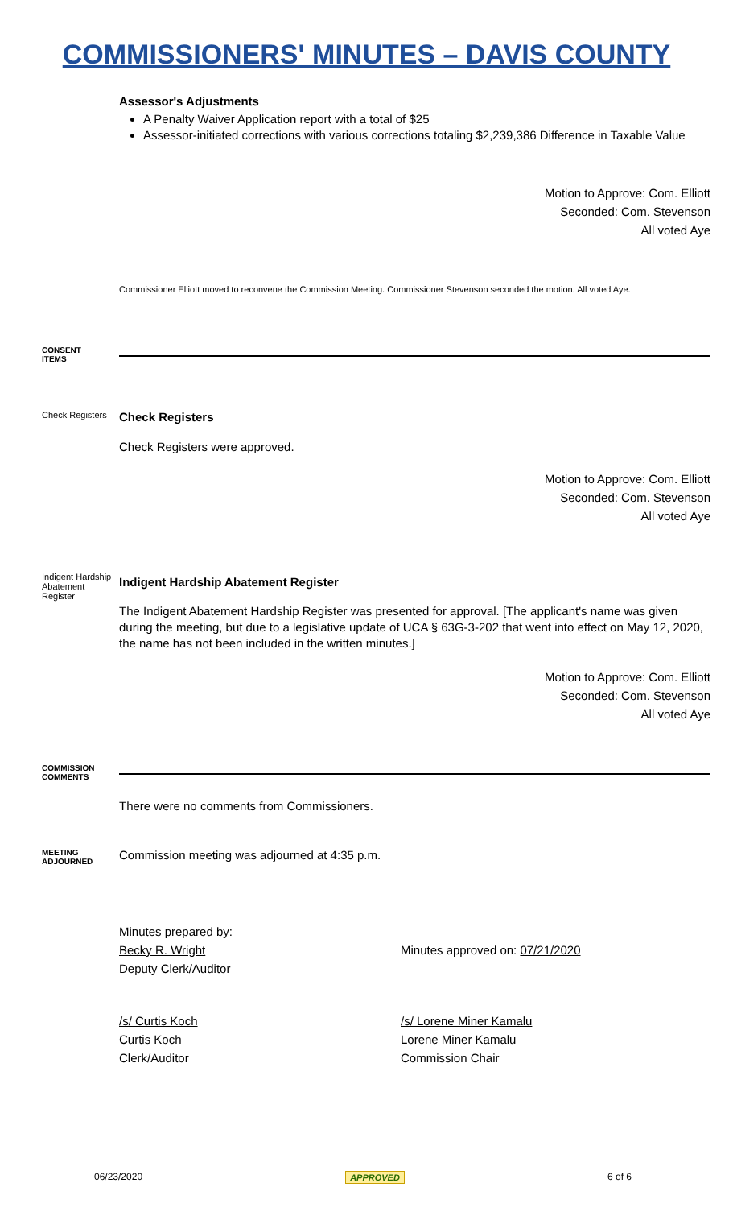COMMISSIONERS' MINUTES – DAVIS COUNTY
Assessor's Adjustments
A Penalty Waiver Application report with a total of $25
Assessor-initiated corrections with various corrections totaling $2,239,386 Difference in Taxable Value
Motion to Approve: Com. Elliott
Seconded: Com. Stevenson
All voted Aye
Commissioner Elliott moved to reconvene the Commission Meeting. Commissioner Stevenson seconded the motion. All voted Aye.
CONSENT
ITEMS
Check Registers
Check Registers
Check Registers were approved.
Motion to Approve: Com. Elliott
Seconded: Com. Stevenson
All voted Aye
Indigent Hardship Abatement Register
Indigent Hardship Abatement Register
The Indigent Abatement Hardship Register was presented for approval. [The applicant's name was given during the meeting, but due to a legislative update of UCA § 63G-3-202 that went into effect on May 12, 2020, the name has not been included in the written minutes.]
Motion to Approve: Com. Elliott
Seconded: Com. Stevenson
All voted Aye
COMMISSION
COMMENTS
There were no comments from Commissioners.
MEETING
ADJOURNED
Commission meeting was adjourned at 4:35 p.m.
Minutes prepared by:
Becky R. Wright
Deputy Clerk/Auditor
Minutes approved on: 07/21/2020
/s/ Curtis Koch
Curtis Koch
Clerk/Auditor
/s/ Lorene Miner Kamalu
Lorene Miner Kamalu
Commission Chair
06/23/2020 APPROVED 6 of 6